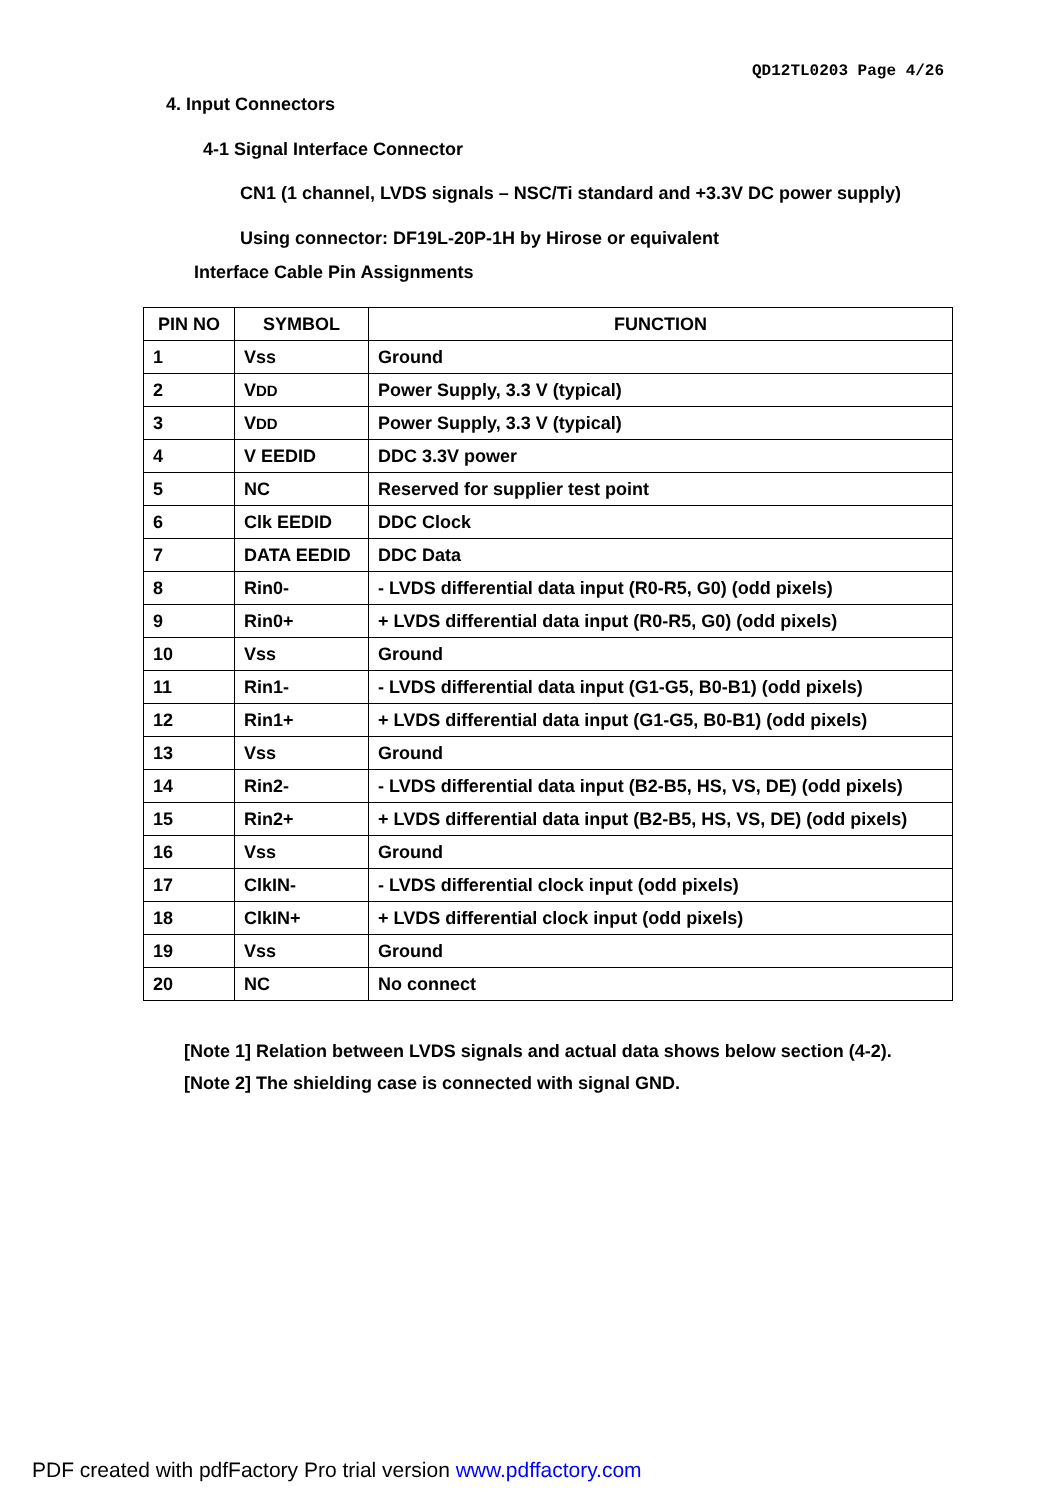QD12TL0203 Page 4/26
4. Input Connectors
4-1 Signal Interface Connector
CN1 (1 channel, LVDS signals – NSC/Ti standard and +3.3V DC power supply)
Using connector: DF19L-20P-1H by Hirose or equivalent
Interface Cable Pin Assignments
| PIN NO | SYMBOL | FUNCTION |
| --- | --- | --- |
| 1 | Vss | Ground |
| 2 | V DD | Power Supply, 3.3 V (typical) |
| 3 | V DD | Power Supply, 3.3 V (typical) |
| 4 | V EEDID | DDC 3.3V power |
| 5 | NC | Reserved for supplier test point |
| 6 | Clk EEDID | DDC Clock |
| 7 | DATA EEDID | DDC Data |
| 8 | Rin0- | - LVDS differential data input (R0-R5, G0) (odd pixels) |
| 9 | Rin0+ | + LVDS differential data input (R0-R5, G0) (odd pixels) |
| 10 | Vss | Ground |
| 11 | Rin1- | - LVDS differential data input (G1-G5, B0-B1) (odd pixels) |
| 12 | Rin1+ | + LVDS differential data input (G1-G5, B0-B1) (odd pixels) |
| 13 | Vss | Ground |
| 14 | Rin2- | - LVDS differential data input (B2-B5, HS, VS, DE) (odd pixels) |
| 15 | Rin2+ | + LVDS differential data input (B2-B5, HS, VS, DE) (odd pixels) |
| 16 | Vss | Ground |
| 17 | ClkIN- | - LVDS differential clock input (odd pixels) |
| 18 | ClkIN+ | + LVDS differential clock input (odd pixels) |
| 19 | Vss | Ground |
| 20 | NC | No connect |
[Note 1] Relation between LVDS signals and actual data shows below section (4-2).
[Note 2] The shielding case is connected with signal GND.
PDF created with pdfFactory Pro trial version www.pdffactory.com